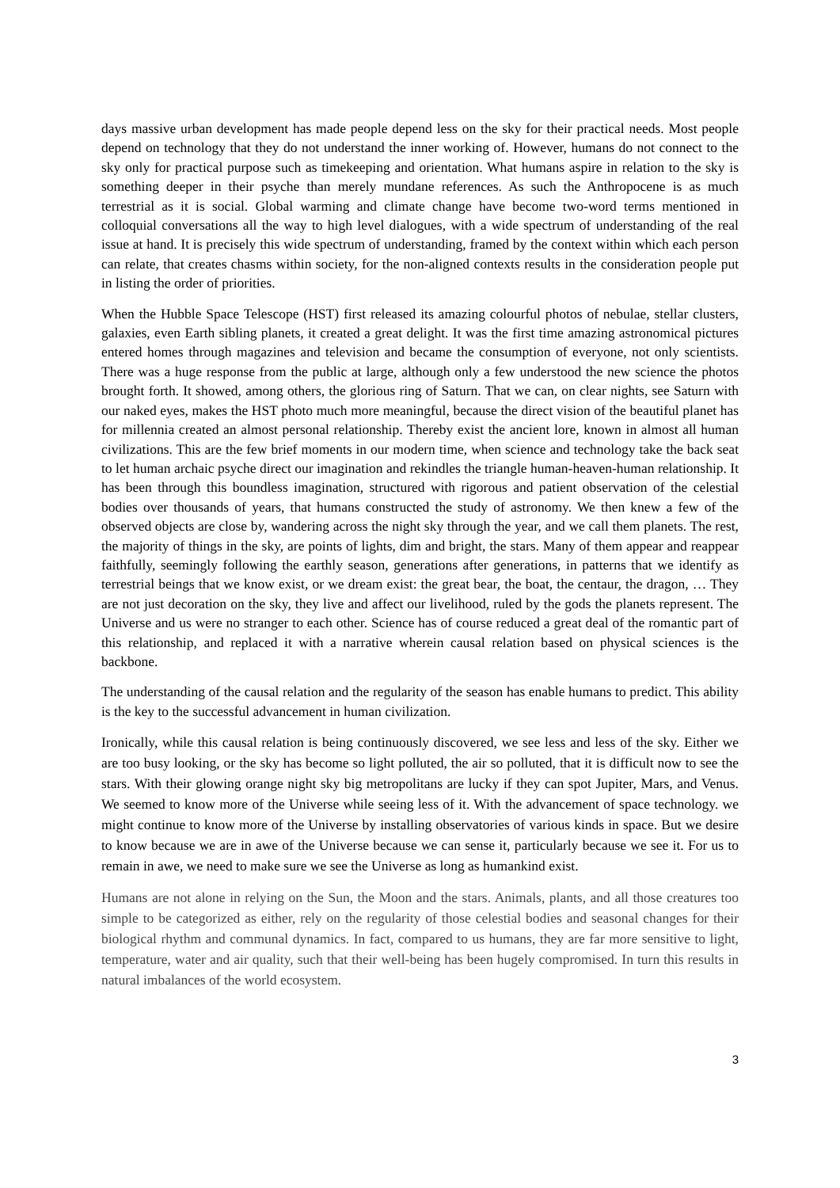days massive urban development has made people depend less on the sky for their practical needs. Most people depend on technology that they do not understand the inner working of. However, humans do not connect to the sky only for practical purpose such as timekeeping and orientation. What humans aspire in relation to the sky is something deeper in their psyche than merely mundane references. As such the Anthropocene is as much terrestrial as it is social. Global warming and climate change have become two-word terms mentioned in colloquial conversations all the way to high level dialogues, with a wide spectrum of understanding of the real issue at hand. It is precisely this wide spectrum of understanding, framed by the context within which each person can relate, that creates chasms within society, for the non-aligned contexts results in the consideration people put in listing the order of priorities.
When the Hubble Space Telescope (HST) first released its amazing colourful photos of nebulae, stellar clusters, galaxies, even Earth sibling planets, it created a great delight. It was the first time amazing astronomical pictures entered homes through magazines and television and became the consumption of everyone, not only scientists. There was a huge response from the public at large, although only a few understood the new science the photos brought forth. It showed, among others, the glorious ring of Saturn. That we can, on clear nights, see Saturn with our naked eyes, makes the HST photo much more meaningful, because the direct vision of the beautiful planet has for millennia created an almost personal relationship. Thereby exist the ancient lore, known in almost all human civilizations. This are the few brief moments in our modern time, when science and technology take the back seat to let human archaic psyche direct our imagination and rekindles the triangle human-heaven-human relationship. It has been through this boundless imagination, structured with rigorous and patient observation of the celestial bodies over thousands of years, that humans constructed the study of astronomy. We then knew a few of the observed objects are close by, wandering across the night sky through the year, and we call them planets. The rest, the majority of things in the sky, are points of lights, dim and bright, the stars. Many of them appear and reappear faithfully, seemingly following the earthly season, generations after generations, in patterns that we identify as terrestrial beings that we know exist, or we dream exist: the great bear, the boat, the centaur, the dragon, … They are not just decoration on the sky, they live and affect our livelihood, ruled by the gods the planets represent. The Universe and us were no stranger to each other. Science has of course reduced a great deal of the romantic part of this relationship, and replaced it with a narrative wherein causal relation based on physical sciences is the backbone.
The understanding of the causal relation and the regularity of the season has enable humans to predict. This ability is the key to the successful advancement in human civilization.
Ironically, while this causal relation is being continuously discovered, we see less and less of the sky. Either we are too busy looking, or the sky has become so light polluted, the air so polluted, that it is difficult now to see the stars. With their glowing orange night sky big metropolitans are lucky if they can spot Jupiter, Mars, and Venus. We seemed to know more of the Universe while seeing less of it. With the advancement of space technology. we might continue to know more of the Universe by installing observatories of various kinds in space. But we desire to know because we are in awe of the Universe because we can sense it, particularly because we see it. For us to remain in awe, we need to make sure we see the Universe as long as humankind exist.
Humans are not alone in relying on the Sun, the Moon and the stars. Animals, plants, and all those creatures too simple to be categorized as either, rely on the regularity of those celestial bodies and seasonal changes for their biological rhythm and communal dynamics. In fact, compared to us humans, they are far more sensitive to light, temperature, water and air quality, such that their well-being has been hugely compromised. In turn this results in natural imbalances of the world ecosystem.
3